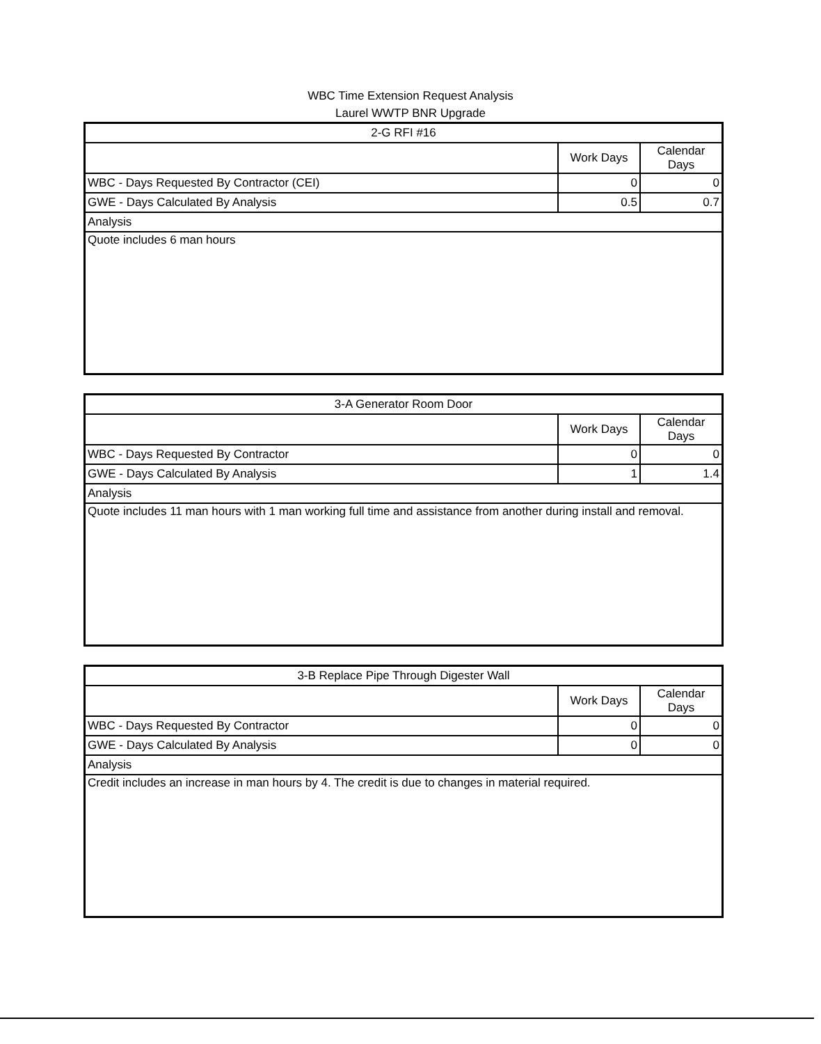WBC Time Extension Request Analysis
Laurel WWTP BNR Upgrade
| 2-G RFI #16 | | |
| --- | --- | --- |
| | Work Days | Calendar Days |
| WBC - Days Requested By Contractor (CEI) | 0 | 0 |
| GWE - Days Calculated By Analysis | 0.5 | 0.7 |
| Analysis | | |
| Quote includes 6 man hours | | |
| 3-A Generator Room Door | | |
| --- | --- | --- |
| | Work Days | Calendar Days |
| WBC - Days Requested By Contractor | 0 | 0 |
| GWE - Days Calculated By Analysis | 1 | 1.4 |
| Analysis | | |
| Quote includes 11 man hours with 1 man working full time and assistance from another during install and removal. | | |
| 3-B Replace Pipe Through Digester Wall | | |
| --- | --- | --- |
| | Work Days | Calendar Days |
| WBC - Days Requested By Contractor | 0 | 0 |
| GWE - Days Calculated By Analysis | 0 | 0 |
| Analysis | | |
| Credit includes an increase in man hours by 4. The credit is due to changes in material required. | | |